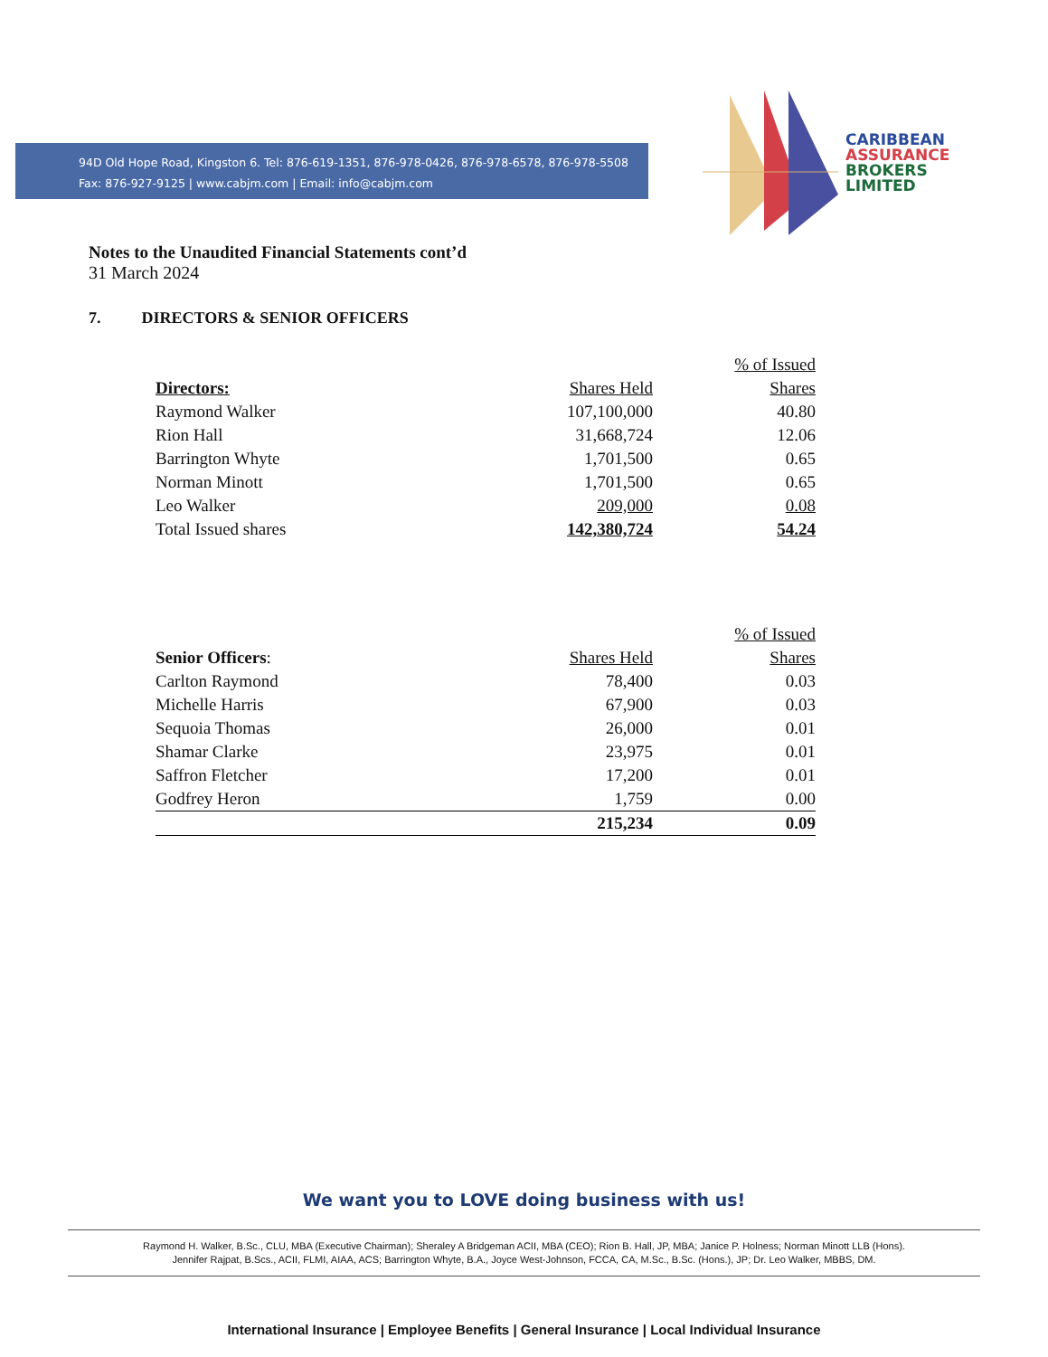94D Old Hope Road, Kingston 6. Tel: 876-619-1351, 876-978-0426, 876-978-6578, 876-978-5508
Fax: 876-927-9125 | www.cabjm.com | Email: info@cabjm.com
CARIBBEAN
ASSURANCE
BROKERS
LIMITED
Notes to the Unaudited Financial Statements cont’d
31 March 2024
7. DIRECTORS & SENIOR OFFICERS
| | | % of Issued |
| --- | --- | --- |
| Directors: | Shares Held | Shares |
| Raymond Walker | 107,100,000 | 40.80 |
| Rion Hall | 31,668,724 | 12.06 |
| Barrington Whyte | 1,701,500 | 0.65 |
| Norman Minott | 1,701,500 | 0.65 |
| Leo Walker | 209,000 | 0.08 |
| Total Issued shares | 142,380,724 | 54.24 |
| | | % of Issued |
| --- | --- | --- |
| Senior Officers : | Shares Held | Shares |
| Carlton Raymond | 78,400 | 0.03 |
| Michelle Harris | 67,900 | 0.03 |
| Sequoia Thomas | 26,000 | 0.01 |
| Shamar Clarke | 23,975 | 0.01 |
| Saffron Fletcher | 17,200 | 0.01 |
| Godfrey Heron | 1,759 | 0.00 |
| | 215,234 | 0.09 |
We want you to LOVE doing business with us!
Raymond H. Walker, B.Sc., CLU, MBA (Executive Chairman); Sheraley A Bridgeman ACII, MBA (CEO); Rion B. Hall, JP, MBA; Janice P. Holness; Norman Minott LLB (Hons).
Jennifer Rajpat, B.Scs., ACII, FLMI, AIAA, ACS; Barrington Whyte, B.A., Joyce West-Johnson, FCCA, CA, M.Sc., B.Sc. (Hons.), JP; Dr. Leo Walker, MBBS, DM.
International Insurance | Employee Benefits | General Insurance | Local Individual Insurance